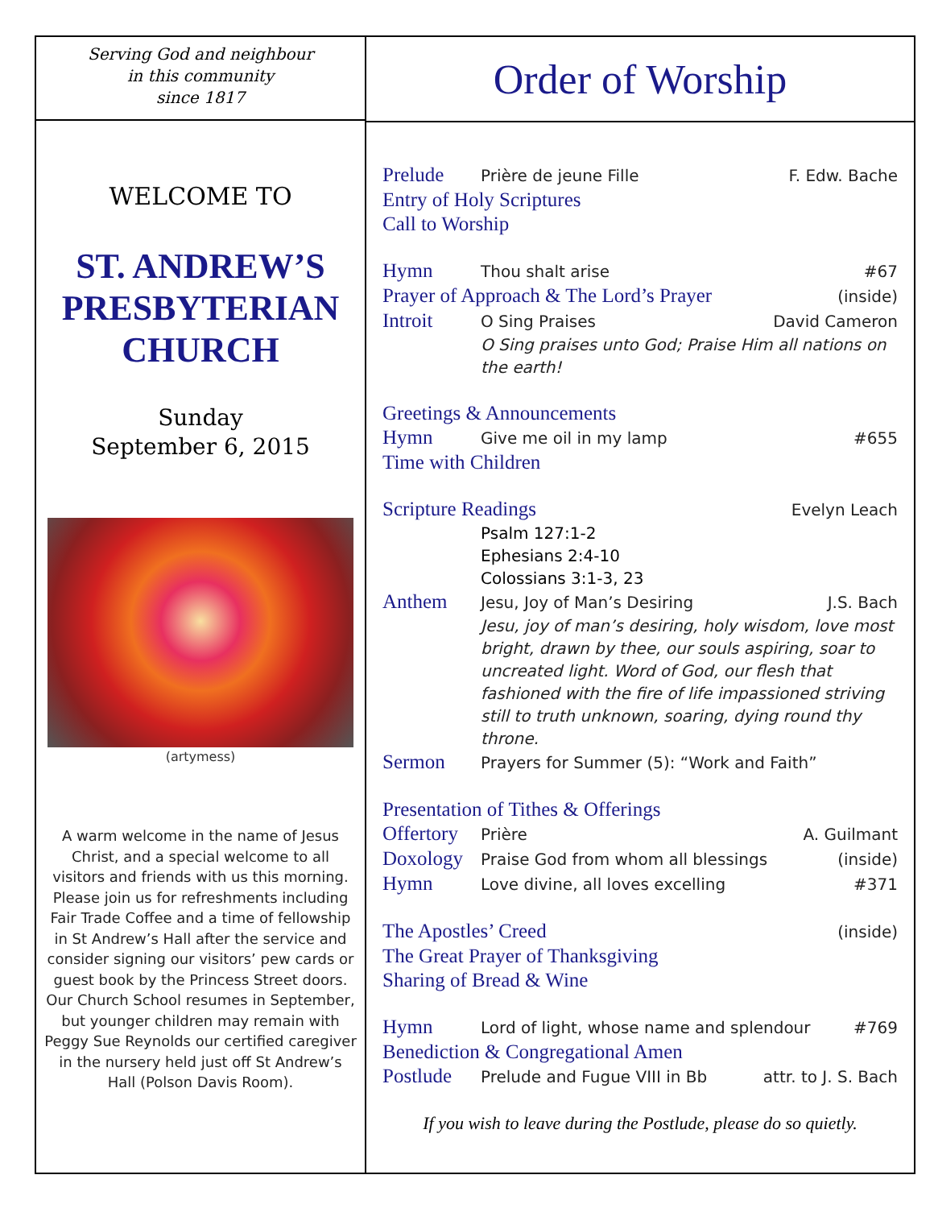Serving God and neighbour
in this community
since 1817
WELCOME TO
ST. ANDREW’S
PRESBYTERIAN
CHURCH
Sunday
September 6, 2015
(artymess)
A warm welcome in the name of Jesus Christ, and a special welcome to all visitors and friends with us this morning. Please join us for refreshments including Fair Trade Coffee and a time of fellowship in St Andrew’s Hall after the service and consider signing our visitors’ pew cards or guest book by the Princess Street doors. Our Church School resumes in September, but younger children may remain with Peggy Sue Reynolds our certified caregiver in the nursery held just off St Andrew’s Hall (Polson Davis Room).
Order of Worship
Prelude Prière de jeune Fille F. Edw. Bache
Entry of Holy Scriptures
Call to Worship
Hymn Thou shalt arise #67
Prayer of Approach & The Lord’s Prayer (inside)
Introit O Sing Praises David Cameron
O Sing praises unto God; Praise Him all nations on the earth!
Greetings & Announcements
Hymn Give me oil in my lamp #655
Time with Children
Scripture Readings Evelyn Leach
Psalm 127:1-2
Ephesians 2:4-10
Colossians 3:1-3, 23
Anthem Jesu, Joy of Man’s Desiring J.S. Bach
Jesu, joy of man’s desiring, holy wisdom, love most bright, drawn by thee, our souls aspiring, soar to uncreated light. Word of God, our flesh that fashioned with the fire of life impassioned striving still to truth unknown, soaring, dying round thy throne.
Sermon Prayers for Summer (5): “Work and Faith”
Presentation of Tithes & Offerings
Offertory Prière A. Guilmant
Doxology Praise God from whom all blessings (inside)
Hymn Love divine, all loves excelling #371
The Apostles’ Creed (inside)
The Great Prayer of Thanksgiving
Sharing of Bread & Wine
Hymn Lord of light, whose name and splendour #769
Benediction & Congregational Amen
Postlude Prelude and Fugue VIII in Bb attr. to J. S. Bach
If you wish to leave during the Postlude, please do so quietly.